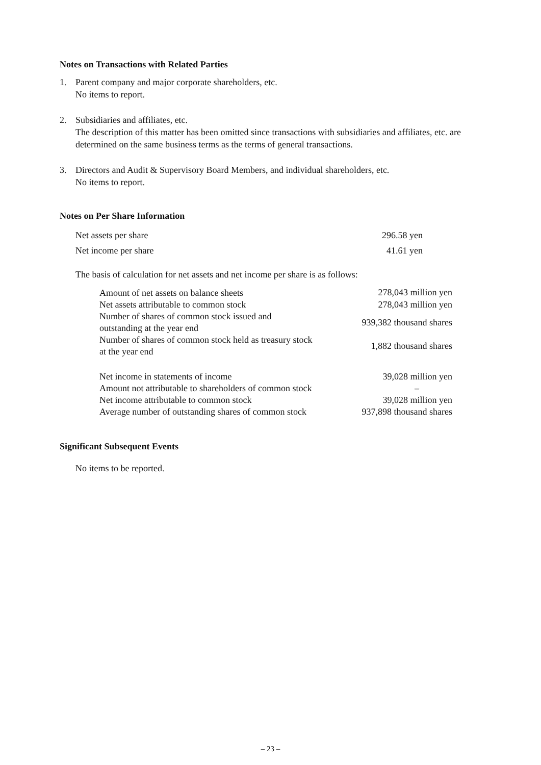Notes on Transactions with Related Parties
1. Parent company and major corporate shareholders, etc.
No items to report.
2. Subsidiaries and affiliates, etc.
The description of this matter has been omitted since transactions with subsidiaries and affiliates, etc. are determined on the same business terms as the terms of general transactions.
3. Directors and Audit & Supervisory Board Members, and individual shareholders, etc.
No items to report.
Notes on Per Share Information
| Net assets per share | 296.58 yen |
| Net income per share | 41.61 yen |
The basis of calculation for net assets and net income per share is as follows:
| Amount of net assets on balance sheets | 278,043 million yen |
| Net assets attributable to common stock | 278,043 million yen |
| Number of shares of common stock issued and outstanding at the year end | 939,382 thousand shares |
| Number of shares of common stock held as treasury stock at the year end | 1,882 thousand shares |
| Net income in statements of income | 39,028 million yen |
| Amount not attributable to shareholders of common stock | – |
| Net income attributable to common stock | 39,028 million yen |
| Average number of outstanding shares of common stock | 937,898 thousand shares |
Significant Subsequent Events
No items to be reported.
– 23 –